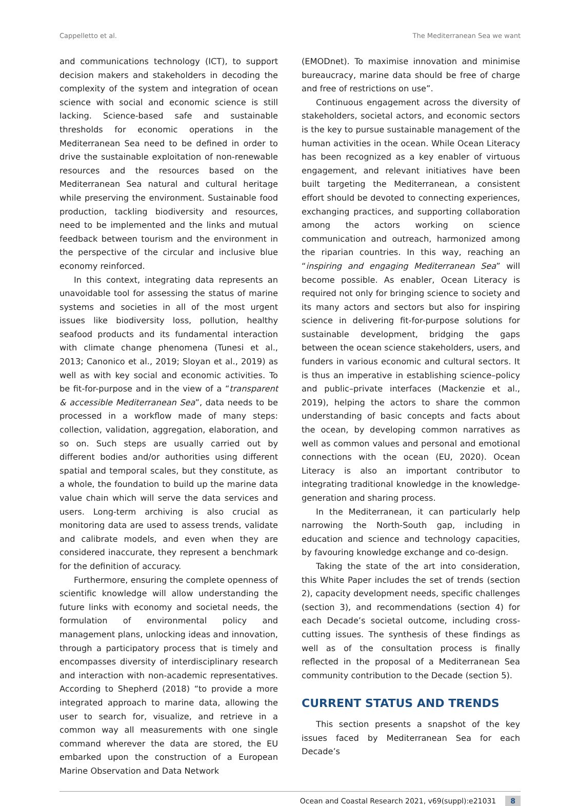Cappelletto et al. The Mediterranean Sea we want
and communications technology (ICT), to support decision makers and stakeholders in decoding the complexity of the system and integration of ocean science with social and economic science is still lacking. Science-based safe and sustainable thresholds for economic operations in the Mediterranean Sea need to be defined in order to drive the sustainable exploitation of non-renewable resources and the resources based on the Mediterranean Sea natural and cultural heritage while preserving the environment. Sustainable food production, tackling biodiversity and resources, need to be implemented and the links and mutual feedback between tourism and the environment in the perspective of the circular and inclusive blue economy reinforced.
In this context, integrating data represents an unavoidable tool for assessing the status of marine systems and societies in all of the most urgent issues like biodiversity loss, pollution, healthy seafood products and its fundamental interaction with climate change phenomena (Tunesi et al., 2013; Canonico et al., 2019; Sloyan et al., 2019) as well as with key social and economic activities. To be fit-for-purpose and in the view of a “transparent & accessible Mediterranean Sea”, data needs to be processed in a workflow made of many steps: collection, validation, aggregation, elaboration, and so on. Such steps are usually carried out by different bodies and/or authorities using different spatial and temporal scales, but they constitute, as a whole, the foundation to build up the marine data value chain which will serve the data services and users. Long-term archiving is also crucial as monitoring data are used to assess trends, validate and calibrate models, and even when they are considered inaccurate, they represent a benchmark for the definition of accuracy.
Furthermore, ensuring the complete openness of scientific knowledge will allow understanding the future links with economy and societal needs, the formulation of environmental policy and management plans, unlocking ideas and innovation, through a participatory process that is timely and encompasses diversity of interdisciplinary research and interaction with non-academic representatives. According to Shepherd (2018) “to provide a more integrated approach to marine data, allowing the user to search for, visualize, and retrieve in a common way all measurements with one single command wherever the data are stored, the EU embarked upon the construction of a European Marine Observation and Data Network
(EMODnet). To maximise innovation and minimise bureaucracy, marine data should be free of charge and free of restrictions on use”.
Continuous engagement across the diversity of stakeholders, societal actors, and economic sectors is the key to pursue sustainable management of the human activities in the ocean. While Ocean Literacy has been recognized as a key enabler of virtuous engagement, and relevant initiatives have been built targeting the Mediterranean, a consistent effort should be devoted to connecting experiences, exchanging practices, and supporting collaboration among the actors working on science communication and outreach, harmonized among the riparian countries. In this way, reaching an “inspiring and engaging Mediterranean Sea” will become possible. As enabler, Ocean Literacy is required not only for bringing science to society and its many actors and sectors but also for inspiring science in delivering fit-for-purpose solutions for sustainable development, bridging the gaps between the ocean science stakeholders, users, and funders in various economic and cultural sectors. It is thus an imperative in establishing science–policy and public–private interfaces (Mackenzie et al., 2019), helping the actors to share the common understanding of basic concepts and facts about the ocean, by developing common narratives as well as common values and personal and emotional connections with the ocean (EU, 2020). Ocean Literacy is also an important contributor to integrating traditional knowledge in the knowledge-generation and sharing process.
In the Mediterranean, it can particularly help narrowing the North-South gap, including in education and science and technology capacities, by favouring knowledge exchange and co-design.
Taking the state of the art into consideration, this White Paper includes the set of trends (section 2), capacity development needs, specific challenges (section 3), and recommendations (section 4) for each Decade’s societal outcome, including cross-cutting issues. The synthesis of these findings as well as of the consultation process is finally reflected in the proposal of a Mediterranean Sea community contribution to the Decade (section 5).
CURRENT STATUS AND TRENDS
This section presents a snapshot of the key issues faced by Mediterranean Sea for each Decade’s
Ocean and Coastal Research 2021, v69(suppl):e21031 8